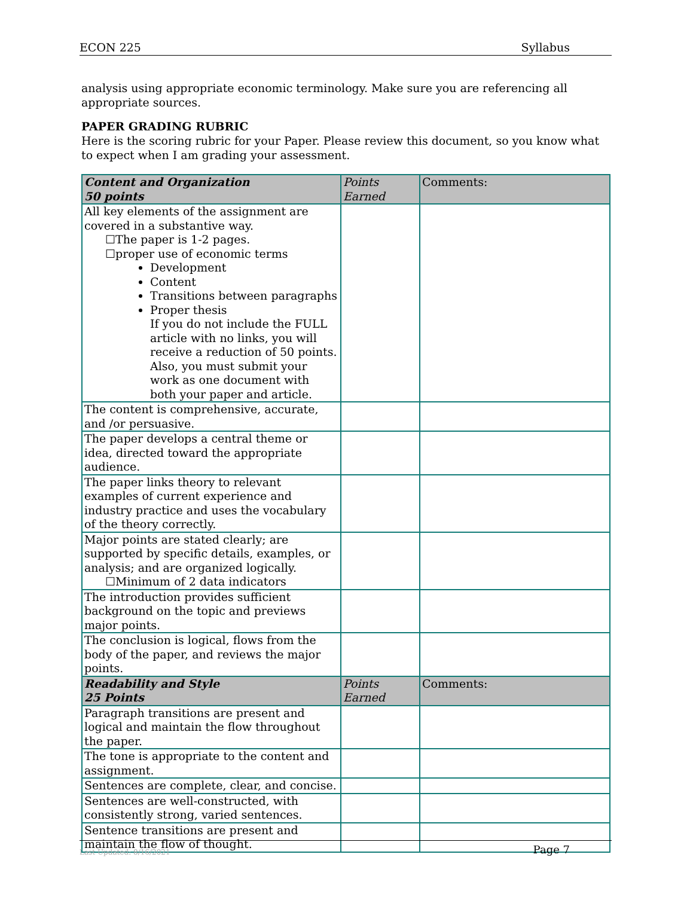ECON 225 Syllabus
analysis using appropriate economic terminology. Make sure you are referencing all appropriate sources.
PAPER GRADING RUBRIC
Here is the scoring rubric for your Paper. Please review this document, so you know what to expect when I am grading your assessment.
| Content and Organization 50 points | Points Earned | Comments: |
| --- | --- | --- |
| All key elements of the assignment are covered in a substantive way. ☐The paper is 1-2 pages. ☐proper use of economic terms Development Content Transitions between paragraphs Proper thesis If you do not include the FULL article with no links, you will receive a reduction of 50 points. Also, you must submit your work as one document with both your paper and article. | | |
| The content is comprehensive, accurate, and /or persuasive. | | |
| The paper develops a central theme or idea, directed toward the appropriate audience. | | |
| The paper links theory to relevant examples of current experience and industry practice and uses the vocabulary of the theory correctly. | | |
| Major points are stated clearly; are supported by specific details, examples, or analysis; and are organized logically. ☐Minimum of 2 data indicators | | |
| The introduction provides sufficient background on the topic and previews major points. | | |
| The conclusion is logical, flows from the body of the paper, and reviews the major points. | | |
| Readability and Style 25 Points | Points Earned | Comments: |
| Paragraph transitions are present and logical and maintain the flow throughout the paper. | | |
| The tone is appropriate to the content and assignment. | | |
| Sentences are complete, clear, and concise. | | |
| Sentences are well-constructed, with consistently strong, varied sentences. | | |
| Sentence transitions are present and maintain the flow of thought. | | |
Last Updated: 8/16/2021 Page 7